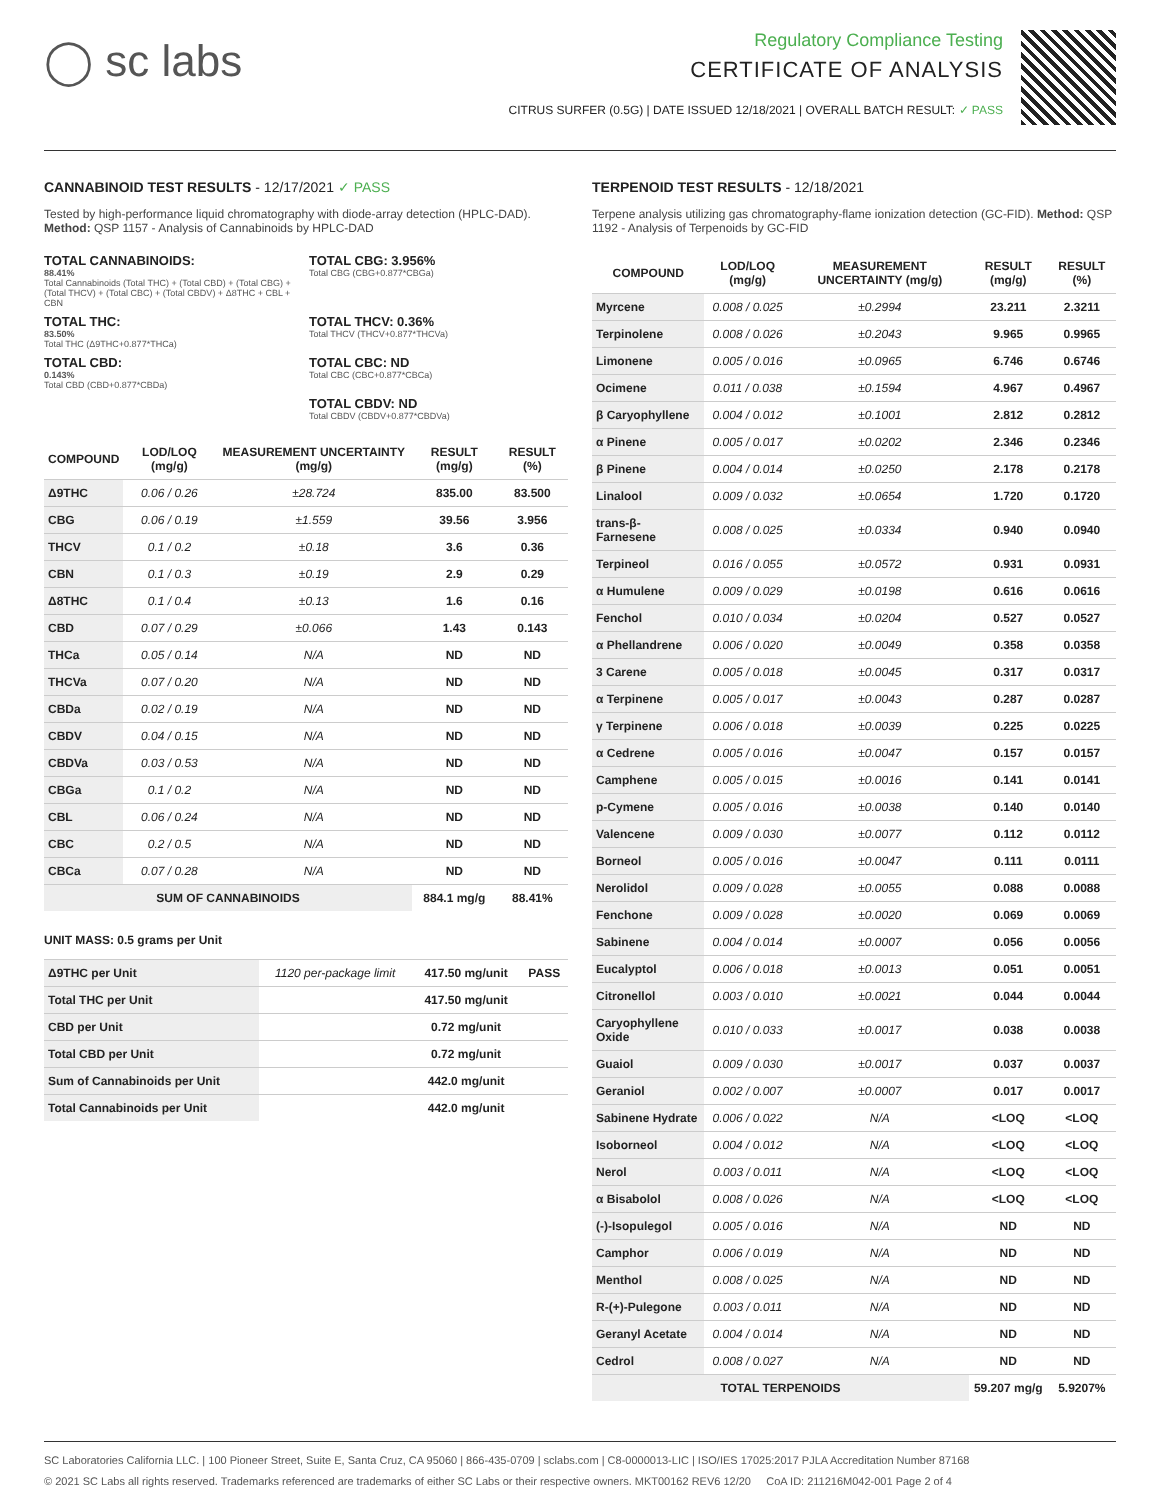◯ sc labs
Regulatory Compliance Testing
CERTIFICATE OF ANALYSIS
CITRUS SURFER (0.5G) | DATE ISSUED 12/18/2021 | OVERALL BATCH RESULT: ✓ PASS
CANNABINOID TEST RESULTS - 12/17/2021 ✓ PASS
Tested by high-performance liquid chromatography with diode-array detection (HPLC-DAD). Method: QSP 1157 - Analysis of Cannabinoids by HPLC-DAD
TOTAL CANNABINOIDS:
88.41%
Total Cannabinoids (Total THC) + (Total CBD) + (Total CBG) + (Total THCV) + (Total CBC) + (Total CBDV) + Δ8THC + CBL + CBN
TOTAL CBG: 3.956%
Total CBG (CBG+0.877*CBGa)
TOTAL THC:
83.50%
Total THC (Δ9THC+0.877*THCa)
TOTAL THCV: 0.36%
Total THCV (THCV+0.877*THCVa)
TOTAL CBD:
0.143%
Total CBD (CBD+0.877*CBDa)
TOTAL CBC: ND
Total CBC (CBC+0.877*CBCa)
TOTAL CBDV: ND
Total CBDV (CBDV+0.877*CBDVa)
| COMPOUND | LOD/LOQ (mg/g) | MEASUREMENT UNCERTAINTY (mg/g) | RESULT (mg/g) | RESULT (%) |
| --- | --- | --- | --- | --- |
| Δ9THC | 0.06 / 0.26 | ±28.724 | 835.00 | 83.500 |
| CBG | 0.06 / 0.19 | ±1.559 | 39.56 | 3.956 |
| THCV | 0.1 / 0.2 | ±0.18 | 3.6 | 0.36 |
| CBN | 0.1 / 0.3 | ±0.19 | 2.9 | 0.29 |
| Δ8THC | 0.1 / 0.4 | ±0.13 | 1.6 | 0.16 |
| CBD | 0.07 / 0.29 | ±0.066 | 1.43 | 0.143 |
| THCa | 0.05 / 0.14 | N/A | ND | ND |
| THCVa | 0.07 / 0.20 | N/A | ND | ND |
| CBDa | 0.02 / 0.19 | N/A | ND | ND |
| CBDV | 0.04 / 0.15 | N/A | ND | ND |
| CBDVa | 0.03 / 0.53 | N/A | ND | ND |
| CBGa | 0.1 / 0.2 | N/A | ND | ND |
| CBL | 0.06 / 0.24 | N/A | ND | ND |
| CBC | 0.2 / 0.5 | N/A | ND | ND |
| CBCa | 0.07 / 0.28 | N/A | ND | ND |
| SUM OF CANNABINOIDS | | | 884.1 mg/g | 88.41% |
UNIT MASS: 0.5 grams per Unit
| Δ9THC per Unit | 1120 per-package limit | 417.50 mg/unit | PASS |
| Total THC per Unit | | 417.50 mg/unit | |
| CBD per Unit | | 0.72 mg/unit | |
| Total CBD per Unit | | 0.72 mg/unit | |
| Sum of Cannabinoids per Unit | | 442.0 mg/unit | |
| Total Cannabinoids per Unit | | 442.0 mg/unit | |
TERPENOID TEST RESULTS - 12/18/2021
Terpene analysis utilizing gas chromatography-flame ionization detection (GC-FID). Method: QSP 1192 - Analysis of Terpenoids by GC-FID
| COMPOUND | LOD/LOQ (mg/g) | MEASUREMENT UNCERTAINTY (mg/g) | RESULT (mg/g) | RESULT (%) |
| --- | --- | --- | --- | --- |
| Myrcene | 0.008 / 0.025 | ±0.2994 | 23.211 | 2.3211 |
| Terpinolene | 0.008 / 0.026 | ±0.2043 | 9.965 | 0.9965 |
| Limonene | 0.005 / 0.016 | ±0.0965 | 6.746 | 0.6746 |
| Ocimene | 0.011 / 0.038 | ±0.1594 | 4.967 | 0.4967 |
| β Caryophyllene | 0.004 / 0.012 | ±0.1001 | 2.812 | 0.2812 |
| α Pinene | 0.005 / 0.017 | ±0.0202 | 2.346 | 0.2346 |
| β Pinene | 0.004 / 0.014 | ±0.0250 | 2.178 | 0.2178 |
| Linalool | 0.009 / 0.032 | ±0.0654 | 1.720 | 0.1720 |
| trans-β-Farnesene | 0.008 / 0.025 | ±0.0334 | 0.940 | 0.0940 |
| Terpineol | 0.016 / 0.055 | ±0.0572 | 0.931 | 0.0931 |
| α Humulene | 0.009 / 0.029 | ±0.0198 | 0.616 | 0.0616 |
| Fenchol | 0.010 / 0.034 | ±0.0204 | 0.527 | 0.0527 |
| α Phellandrene | 0.006 / 0.020 | ±0.0049 | 0.358 | 0.0358 |
| 3 Carene | 0.005 / 0.018 | ±0.0045 | 0.317 | 0.0317 |
| α Terpinene | 0.005 / 0.017 | ±0.0043 | 0.287 | 0.0287 |
| γ Terpinene | 0.006 / 0.018 | ±0.0039 | 0.225 | 0.0225 |
| α Cedrene | 0.005 / 0.016 | ±0.0047 | 0.157 | 0.0157 |
| Camphene | 0.005 / 0.015 | ±0.0016 | 0.141 | 0.0141 |
| p-Cymene | 0.005 / 0.016 | ±0.0038 | 0.140 | 0.0140 |
| Valencene | 0.009 / 0.030 | ±0.0077 | 0.112 | 0.0112 |
| Borneol | 0.005 / 0.016 | ±0.0047 | 0.111 | 0.0111 |
| Nerolidol | 0.009 / 0.028 | ±0.0055 | 0.088 | 0.0088 |
| Fenchone | 0.009 / 0.028 | ±0.0020 | 0.069 | 0.0069 |
| Sabinene | 0.004 / 0.014 | ±0.0007 | 0.056 | 0.0056 |
| Eucalyptol | 0.006 / 0.018 | ±0.0013 | 0.051 | 0.0051 |
| Citronellol | 0.003 / 0.010 | ±0.0021 | 0.044 | 0.0044 |
| Caryophyllene Oxide | 0.010 / 0.033 | ±0.0017 | 0.038 | 0.0038 |
| Guaiol | 0.009 / 0.030 | ±0.0017 | 0.037 | 0.0037 |
| Geraniol | 0.002 / 0.007 | ±0.0007 | 0.017 | 0.0017 |
| Sabinene Hydrate | 0.006 / 0.022 | N/A | <LOQ | <LOQ |
| Isoborneol | 0.004 / 0.012 | N/A | <LOQ | <LOQ |
| Nerol | 0.003 / 0.011 | N/A | <LOQ | <LOQ |
| α Bisabolol | 0.008 / 0.026 | N/A | <LOQ | <LOQ |
| (-)-Isopulegol | 0.005 / 0.016 | N/A | ND | ND |
| Camphor | 0.006 / 0.019 | N/A | ND | ND |
| Menthol | 0.008 / 0.025 | N/A | ND | ND |
| R-(+)-Pulegone | 0.003 / 0.011 | N/A | ND | ND |
| Geranyl Acetate | 0.004 / 0.014 | N/A | ND | ND |
| Cedrol | 0.008 / 0.027 | N/A | ND | ND |
| TOTAL TERPENOIDS | | | 59.207 mg/g | 5.9207% |
SC Laboratories California LLC. | 100 Pioneer Street, Suite E, Santa Cruz, CA 95060 | 866-435-0709 | sclabs.com | C8-0000013-LIC | ISO/IES 17025:2017 PJLA Accreditation Number 87168
© 2021 SC Labs all rights reserved. Trademarks referenced are trademarks of either SC Labs or their respective owners. MKT00162 REV6 12/20 CoA ID: 211216M042-001 Page 2 of 4